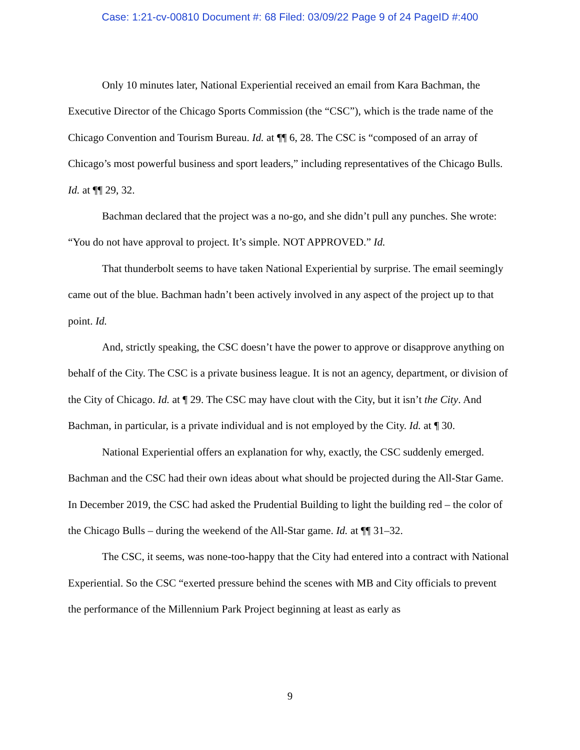Case: 1:21-cv-00810 Document #: 68 Filed: 03/09/22 Page 9 of 24 PageID #:400
Only 10 minutes later, National Experiential received an email from Kara Bachman, the Executive Director of the Chicago Sports Commission (the “CSC”), which is the trade name of the Chicago Convention and Tourism Bureau. Id. at ¶¶ 6, 28. The CSC is “composed of an array of Chicago’s most powerful business and sport leaders,” including representatives of the Chicago Bulls. Id. at ¶¶ 29, 32.
Bachman declared that the project was a no-go, and she didn’t pull any punches. She wrote: “You do not have approval to project. It’s simple. NOT APPROVED.” Id.
That thunderbolt seems to have taken National Experiential by surprise. The email seemingly came out of the blue. Bachman hadn’t been actively involved in any aspect of the project up to that point. Id.
And, strictly speaking, the CSC doesn’t have the power to approve or disapprove anything on behalf of the City. The CSC is a private business league. It is not an agency, department, or division of the City of Chicago. Id. at ¶ 29. The CSC may have clout with the City, but it isn’t the City. And Bachman, in particular, is a private individual and is not employed by the City. Id. at ¶ 30.
National Experiential offers an explanation for why, exactly, the CSC suddenly emerged. Bachman and the CSC had their own ideas about what should be projected during the All-Star Game. In December 2019, the CSC had asked the Prudential Building to light the building red – the color of the Chicago Bulls – during the weekend of the All-Star game. Id. at ¶¶ 31–32.
The CSC, it seems, was none-too-happy that the City had entered into a contract with National Experiential. So the CSC “exerted pressure behind the scenes with MB and City officials to prevent the performance of the Millennium Park Project beginning at least as early as
9